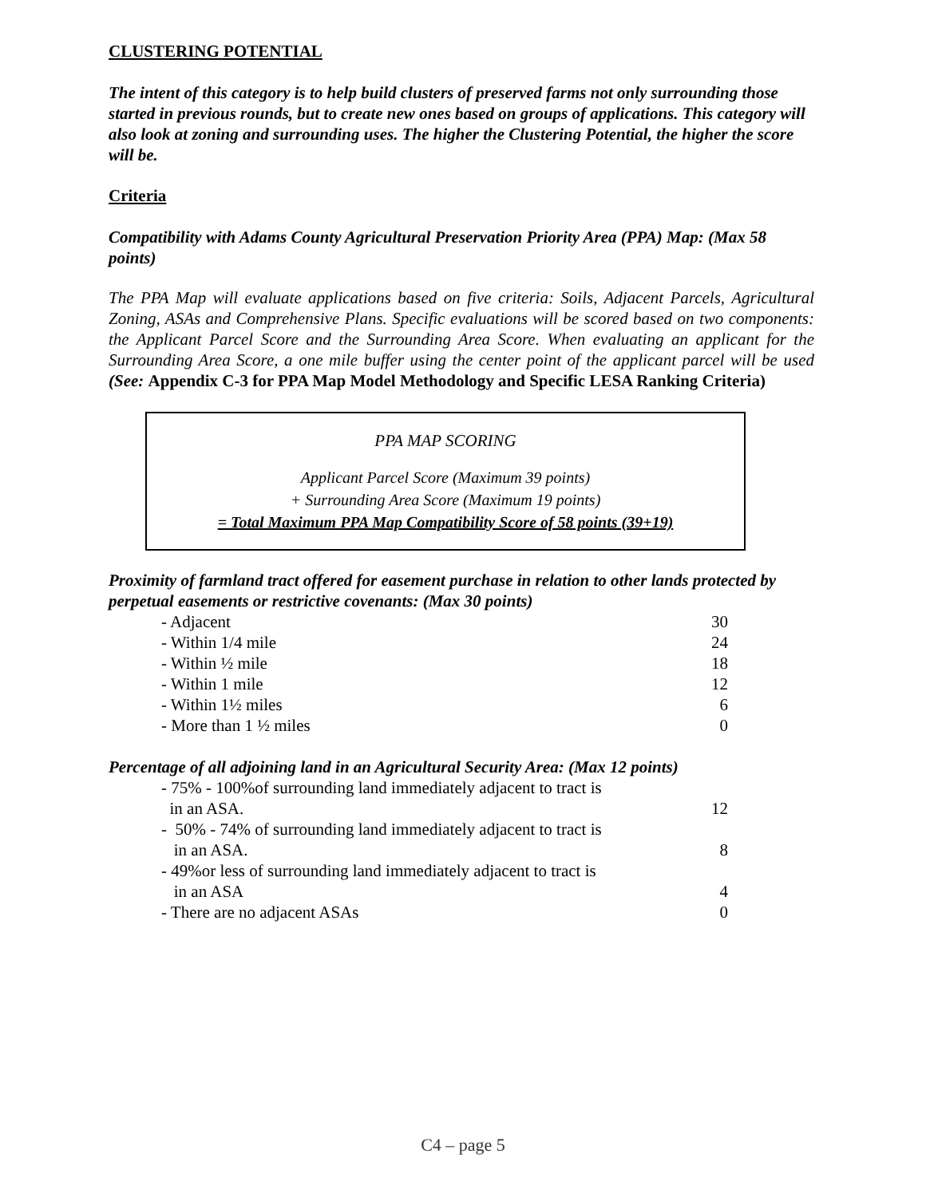CLUSTERING POTENTIAL
The intent of this category is to help build clusters of preserved farms not only surrounding those started in previous rounds, but to create new ones based on groups of applications. This category will also look at zoning and surrounding uses. The higher the Clustering Potential, the higher the score will be.
Criteria
Compatibility with Adams County Agricultural Preservation Priority Area (PPA) Map: (Max 58 points)
The PPA Map will evaluate applications based on five criteria: Soils, Adjacent Parcels, Agricultural Zoning, ASAs and Comprehensive Plans. Specific evaluations will be scored based on two components: the Applicant Parcel Score and the Surrounding Area Score. When evaluating an applicant for the Surrounding Area Score, a one mile buffer using the center point of the applicant parcel will be used (See: Appendix C-3 for PPA Map Model Methodology and Specific LESA Ranking Criteria)
PPA MAP SCORING
Applicant Parcel Score (Maximum 39 points)
+ Surrounding Area Score (Maximum 19 points)
= Total Maximum PPA Map Compatibility Score of 58 points (39+19)
Proximity of farmland tract offered for easement purchase in relation to other lands protected by perpetual easements or restrictive covenants: (Max 30 points)
| - Adjacent | 30 |
| - Within 1/4 mile | 24 |
| - Within ½ mile | 18 |
| - Within 1 mile | 12 |
| - Within 1½ miles | 6 |
| - More than 1 ½ miles | 0 |
Percentage of all adjoining land in an Agricultural Security Area: (Max 12 points)
| - 75% - 100%of surrounding land immediately adjacent to tract is in an ASA. | 12 |
| - 50% - 74% of surrounding land immediately adjacent to tract is in an ASA. | 8 |
| - 49%or less of surrounding land immediately adjacent to tract is in an ASA | 4 |
| - There are no adjacent ASAs | 0 |
C4 – page 5